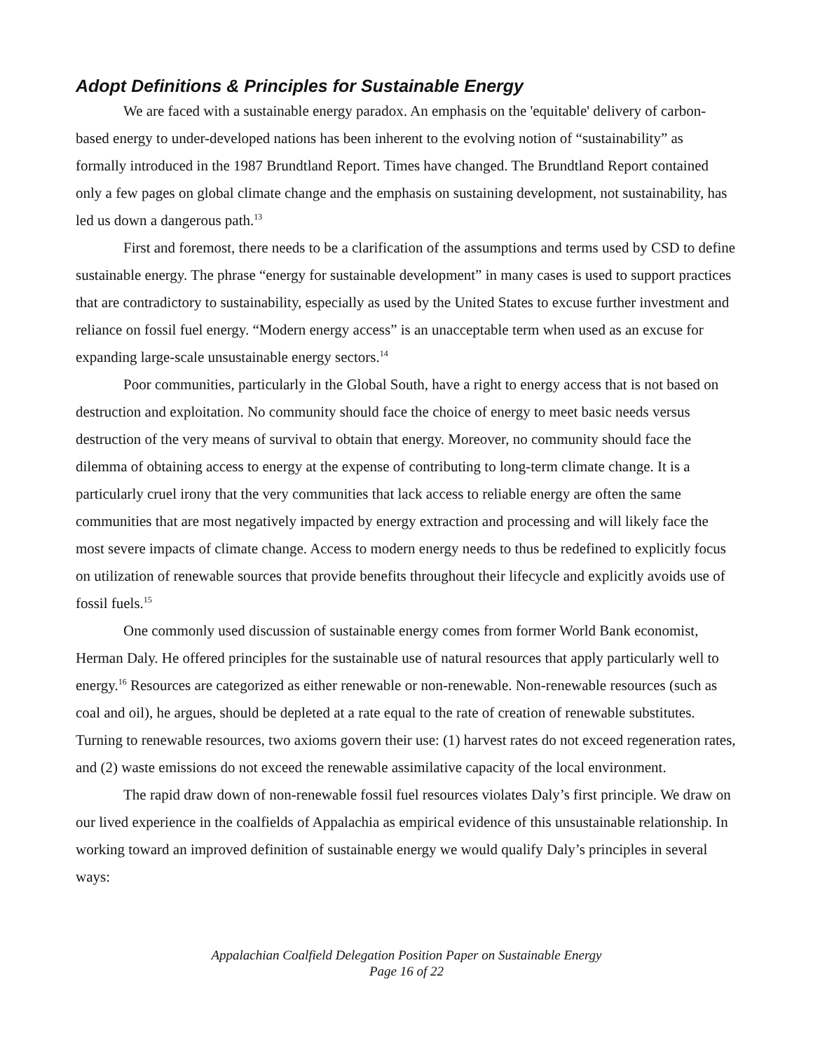Adopt Definitions & Principles for Sustainable Energy
We are faced with a sustainable energy paradox. An emphasis on the 'equitable' delivery of carbon-based energy to under-developed nations has been inherent to the evolving notion of “sustainability” as formally introduced in the 1987 Brundtland Report. Times have changed. The Brundtland Report contained only a few pages on global climate change and the emphasis on sustaining development, not sustainability, has led us down a dangerous path.<sup>13</sup>
First and foremost, there needs to be a clarification of the assumptions and terms used by CSD to define sustainable energy. The phrase “energy for sustainable development” in many cases is used to support practices that are contradictory to sustainability, especially as used by the United States to excuse further investment and reliance on fossil fuel energy. “Modern energy access” is an unacceptable term when used as an excuse for expanding large-scale unsustainable energy sectors.<sup>14</sup>
Poor communities, particularly in the Global South, have a right to energy access that is not based on destruction and exploitation. No community should face the choice of energy to meet basic needs versus destruction of the very means of survival to obtain that energy. Moreover, no community should face the dilemma of obtaining access to energy at the expense of contributing to long-term climate change. It is a particularly cruel irony that the very communities that lack access to reliable energy are often the same communities that are most negatively impacted by energy extraction and processing and will likely face the most severe impacts of climate change. Access to modern energy needs to thus be redefined to explicitly focus on utilization of renewable sources that provide benefits throughout their lifecycle and explicitly avoids use of fossil fuels.<sup>15</sup>
One commonly used discussion of sustainable energy comes from former World Bank economist, Herman Daly. He offered principles for the sustainable use of natural resources that apply particularly well to energy.<sup>16</sup> Resources are categorized as either renewable or non-renewable. Non-renewable resources (such as coal and oil), he argues, should be depleted at a rate equal to the rate of creation of renewable substitutes. Turning to renewable resources, two axioms govern their use: (1) harvest rates do not exceed regeneration rates, and (2) waste emissions do not exceed the renewable assimilative capacity of the local environment.
The rapid draw down of non-renewable fossil fuel resources violates Daly’s first principle. We draw on our lived experience in the coalfields of Appalachia as empirical evidence of this unsustainable relationship. In working toward an improved definition of sustainable energy we would qualify Daly’s principles in several ways:
Appalachian Coalfield Delegation Position Paper on Sustainable Energy
Page 16 of 22